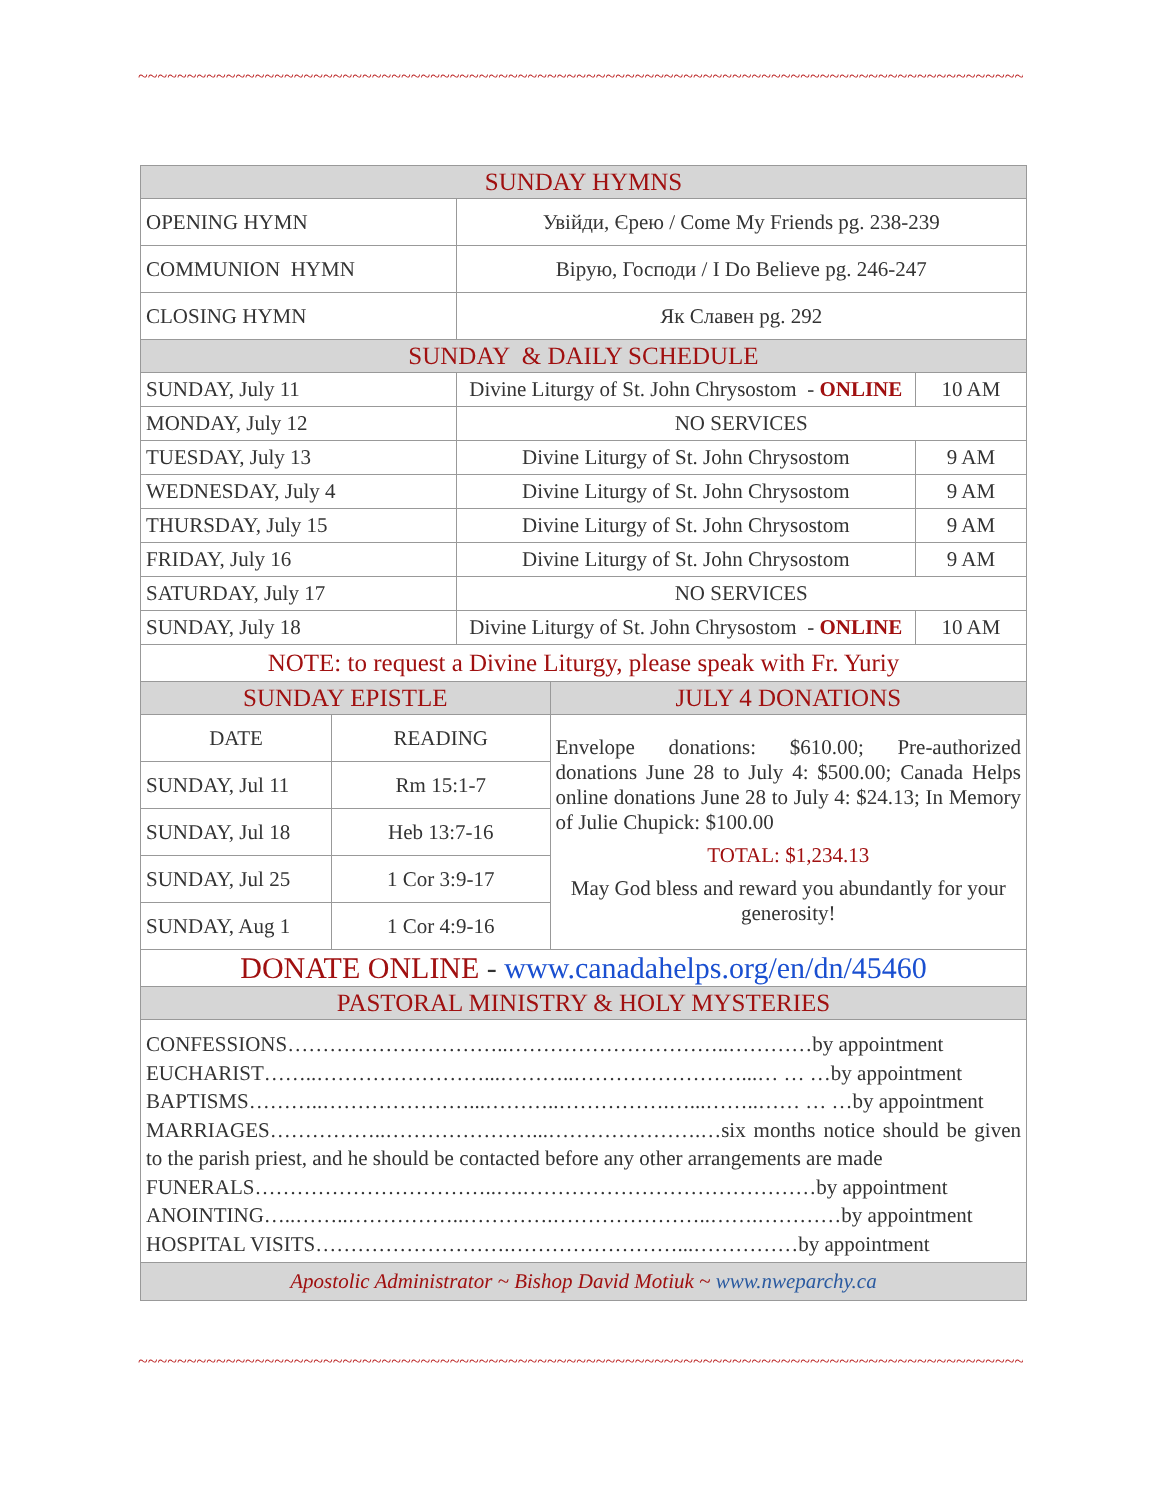~~~~~~~~~~~~~~~~~~~~~~~~~~~~~~~~~~~~~~~~~~~~~~~~~~~~~~~~~~~~~~~~~~~~~~~~~~~~~~~~~~~~~~~~~~~~~~
| SUNDAY HYMNS | | | | |
| --- | --- | --- | --- | --- |
| OPENING HYMN | | Увійди, Єрею / Come My Friends pg. 238-239 | | |
| COMMUNION HYMN | | Вірую, Господи / I Do Believe pg. 246-247 | | |
| CLOSING HYMN | | Як Славен pg. 292 | | |
| SUNDAY & DAILY SCHEDULE | | | | |
| SUNDAY, July 11 | | Divine Liturgy of St. John Chrysostom - ONLINE | | 10 AM |
| MONDAY, July 12 | | NO SERVICES | | |
| TUESDAY, July 13 | | Divine Liturgy of St. John Chrysostom | | 9 AM |
| WEDNESDAY, July 4 | | Divine Liturgy of St. John Chrysostom | | 9 AM |
| THURSDAY, July 15 | | Divine Liturgy of St. John Chrysostom | | 9 AM |
| FRIDAY, July 16 | | Divine Liturgy of St. John Chrysostom | | 9 AM |
| SATURDAY, July 17 | | NO SERVICES | | |
| SUNDAY, July 18 | | Divine Liturgy of St. John Chrysostom - ONLINE | | 10 AM |
| NOTE: to request a Divine Liturgy, please speak with Fr. Yuriy | | | | |
| SUNDAY EPISTLE | | | JULY 4 DONATIONS | |
| DATE | READING | | Envelope donations: $610.00; Pre-authorized donations June 28 to July 4: $500.00; Canada Helps online donations June 28 to July 4: $24.13; In Memory of Julie Chupick: $100.00 TOTAL: $1,234.13 May God bless and reward you abundantly for your generosity! | |
| SUNDAY, Jul 11 | Rm 15:1-7 | | | |
| SUNDAY, Jul 18 | Heb 13:7-16 | | | |
| SUNDAY, Jul 25 | 1 Cor 3:9-17 | | | |
| SUNDAY, Aug 1 | 1 Cor 4:9-16 | | | |
| DONATE ONLINE - www.canadahelps.org/en/dn/45460 | | | | |
| PASTORAL MINISTRY & HOLY MYSTERIES | | | | |
| CONFESSIONS…………………………..…………………………..…………by appointment EUCHARIST……..……………………...………..……………………...… … …by appointment BAPTISMS………..…………………...………..…………….…...……..…… … …by appointment MARRIAGES……………..…………………...………………….…six months notice should be given to the parish priest, and he should be contacted before any other arrangements are made FUNERALS……………………………..….……………………………………by appointment ANOINTING…..……..……………..………….…………………..…….…………by appointment HOSPITAL VISITS……………………….……………………...……………by appointment | | | | |
| Apostolic Administrator ~ Bishop David Motiuk ~ www.nweparchy.ca | | | | |
~~~~~~~~~~~~~~~~~~~~~~~~~~~~~~~~~~~~~~~~~~~~~~~~~~~~~~~~~~~~~~~~~~~~~~~~~~~~~~~~~~~~~~~~~~~~~~